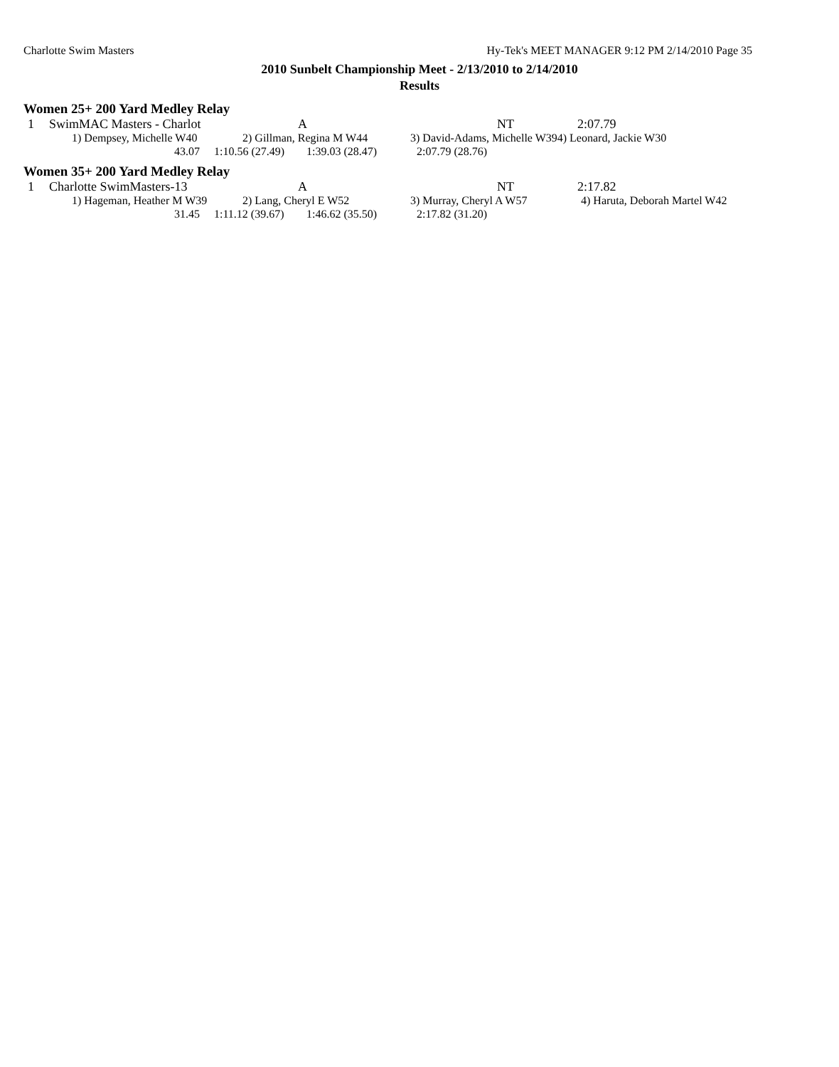Charlotte Swim Masters Hy-Tek's MEET MANAGER 9:12 PM 2/14/2010 Page 35
2010 Sunbelt Championship Meet - 2/13/2010 to 2/14/2010
Results
Women 25+ 200 Yard Medley Relay
| 1 | SwimMAC Masters - Charlot | A | NT | 2:07.79 |
| 1) Dempsey, Michelle W40 | 2) Gillman, Regina M W44 | 3) David-Adams, Michelle W39 | 4) Leonard, Jackie W30 |
| 43.07 | 1:10.56 (27.49) | 1:39.03 (28.47) | 2:07.79 (28.76) |
Women 35+ 200 Yard Medley Relay
| 1 | Charlotte SwimMasters-13 | A | NT | 2:17.82 |
| 1) Hageman, Heather M W39 | 2) Lang, Cheryl E W52 | 3) Murray, Cheryl A W57 | 4) Haruta, Deborah Martel W42 |
| 31.45 | 1:11.12 (39.67) | 1:46.62 (35.50) | 2:17.82 (31.20) |